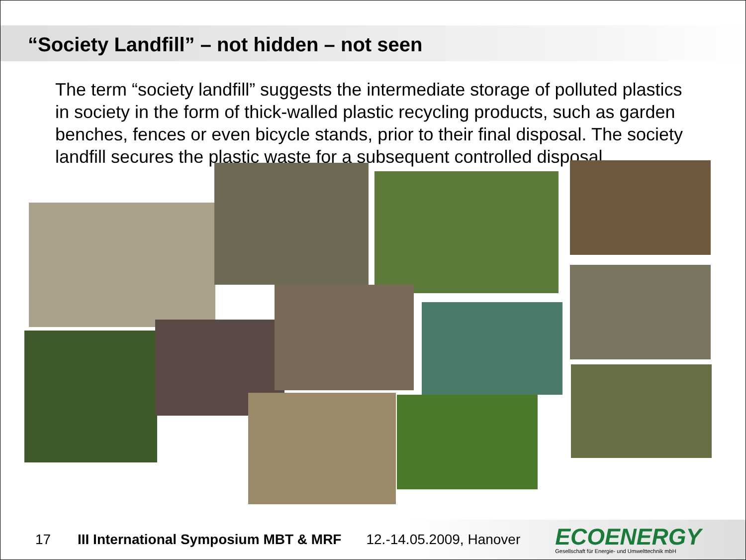“Society Landfill” – not hidden – not seen
The term “society landfill” suggests the intermediate storage of polluted plastics in society in the form of thick-walled plastic recycling products, such as garden benches, fences or even bicycle stands, prior to their final disposal. The society landfill secures the plastic waste for a subsequent controlled disposal.
17 III International Symposium MBT & MRF 12.-14.05.2009, Hanover ECOENERGY
Gesellschaft für Energie- und Umwelttechnik mbH